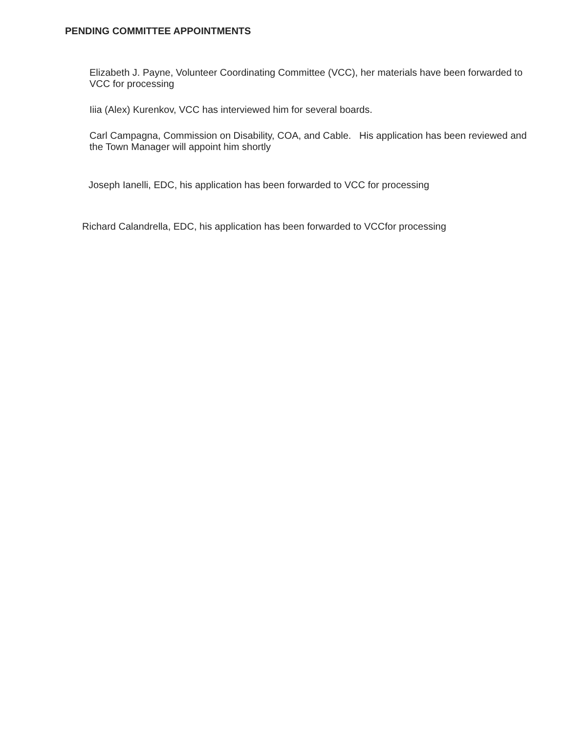PENDING COMMITTEE APPOINTMENTS
Elizabeth J. Payne, Volunteer Coordinating Committee (VCC), her materials have been forwarded to VCC for processing
Iiia (Alex) Kurenkov, VCC has interviewed him for several boards.
Carl Campagna, Commission on Disability, COA, and Cable. His application has been reviewed and the Town Manager will appoint him shortly
Joseph Ianelli, EDC, his application has been forwarded to VCC for processing
Richard Calandrella, EDC, his application has been forwarded to VCCfor processing